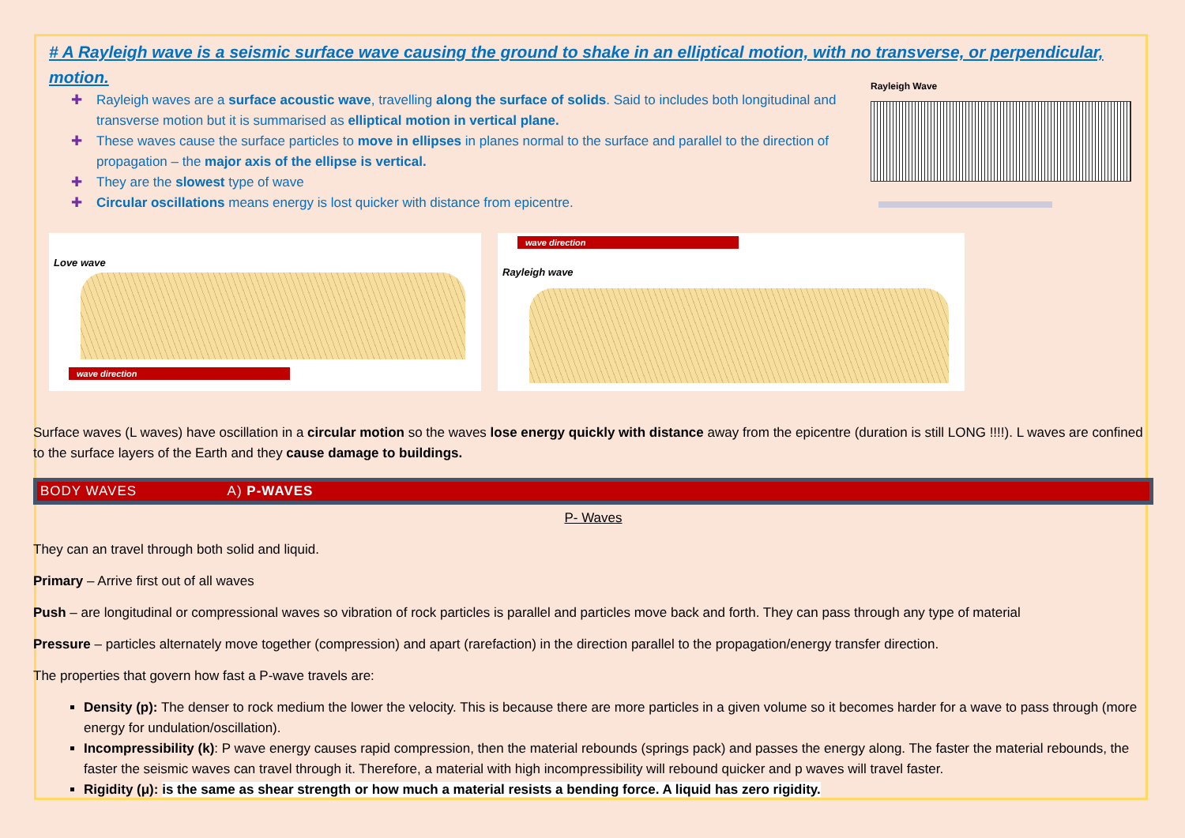# A Rayleigh wave is a seismic surface wave causing the ground to shake in an elliptical motion, with no transverse, or perpendicular, motion.
✚ Rayleigh waves are a surface acoustic wave, travelling along the surface of solids. Said to includes both longitudinal and transverse motion but it is summarised as elliptical motion in vertical plane.
✚ These waves cause the surface particles to move in ellipses in planes normal to the surface and parallel to the direction of propagation – the major axis of the ellipse is vertical.
✚ They are the slowest type of wave
✚ Circular oscillations means energy is lost quicker with distance from epicentre.
Rayleigh Wave
Love wave
wave direction
wave direction
Rayleigh wave
Surface waves (L waves) have oscillation in a circular motion so the waves lose energy quickly with distance away from the epicentre (duration is still LONG !!!!). L waves are confined to the surface layers of the Earth and they cause damage to buildings.
BODY WAVES A) P-WAVES
P- Waves
They can an travel through both solid and liquid.
Primary – Arrive first out of all waves
Push – are longitudinal or compressional waves so vibration of rock particles is parallel and particles move back and forth. They can pass through any type of material
Pressure – particles alternately move together (compression) and apart (rarefaction) in the direction parallel to the propagation/energy transfer direction.
The properties that govern how fast a P-wave travels are:
Density (p): The denser to rock medium the lower the velocity. This is because there are more particles in a given volume so it becomes harder for a wave to pass through (more energy for undulation/oscillation).
Incompressibility (k): P wave energy causes rapid compression, then the material rebounds (springs pack) and passes the energy along. The faster the material rebounds, the faster the seismic waves can travel through it. Therefore, a material with high incompressibility will rebound quicker and p waves will travel faster.
Rigidity (μ): is the same as shear strength or how much a material resists a bending force. A liquid has zero rigidity.